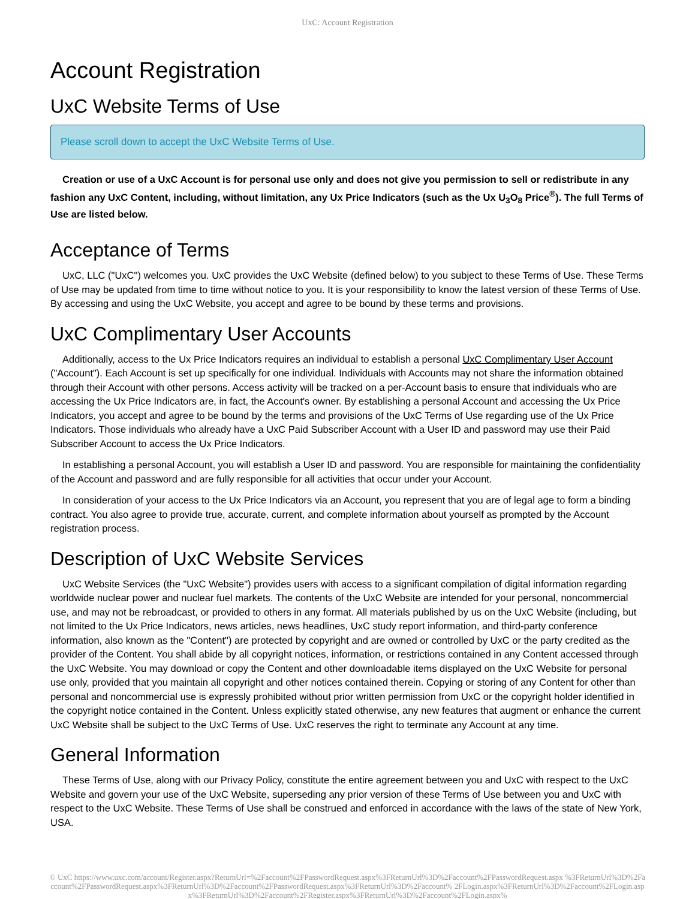UxC: Account Registration
Account Registration
UxC Website Terms of Use
Please scroll down to accept the UxC Website Terms of Use.
Creation or use of a UxC Account is for personal use only and does not give you permission to sell or redistribute in any fashion any UxC Content, including, without limitation, any Ux Price Indicators (such as the Ux U<sub>3</sub>O<sub>8</sub> Price<sup>®</sup>). The full Terms of Use are listed below.
Acceptance of Terms
UxC, LLC ("UxC") welcomes you. UxC provides the UxC Website (defined below) to you subject to these Terms of Use. These Terms of Use may be updated from time to time without notice to you. It is your responsibility to know the latest version of these Terms of Use. By accessing and using the UxC Website, you accept and agree to be bound by these terms and provisions.
UxC Complimentary User Accounts
Additionally, access to the Ux Price Indicators requires an individual to establish a personal UxC Complimentary User Account ("Account"). Each Account is set up specifically for one individual. Individuals with Accounts may not share the information obtained through their Account with other persons. Access activity will be tracked on a per-Account basis to ensure that individuals who are accessing the Ux Price Indicators are, in fact, the Account's owner. By establishing a personal Account and accessing the Ux Price Indicators, you accept and agree to be bound by the terms and provisions of the UxC Terms of Use regarding use of the Ux Price Indicators. Those individuals who already have a UxC Paid Subscriber Account with a User ID and password may use their Paid Subscriber Account to access the Ux Price Indicators.
In establishing a personal Account, you will establish a User ID and password. You are responsible for maintaining the confidentiality of the Account and password and are fully responsible for all activities that occur under your Account.
In consideration of your access to the Ux Price Indicators via an Account, you represent that you are of legal age to form a binding contract. You also agree to provide true, accurate, current, and complete information about yourself as prompted by the Account registration process.
Description of UxC Website Services
UxC Website Services (the "UxC Website") provides users with access to a significant compilation of digital information regarding worldwide nuclear power and nuclear fuel markets. The contents of the UxC Website are intended for your personal, noncommercial use, and may not be rebroadcast, or provided to others in any format. All materials published by us on the UxC Website (including, but not limited to the Ux Price Indicators, news articles, news headlines, UxC study report information, and third-party conference information, also known as the "Content") are protected by copyright and are owned or controlled by UxC or the party credited as the provider of the Content. You shall abide by all copyright notices, information, or restrictions contained in any Content accessed through the UxC Website. You may download or copy the Content and other downloadable items displayed on the UxC Website for personal use only, provided that you maintain all copyright and other notices contained therein. Copying or storing of any Content for other than personal and noncommercial use is expressly prohibited without prior written permission from UxC or the copyright holder identified in the copyright notice contained in the Content. Unless explicitly stated otherwise, any new features that augment or enhance the current UxC Website shall be subject to the UxC Terms of Use. UxC reserves the right to terminate any Account at any time.
General Information
These Terms of Use, along with our Privacy Policy, constitute the entire agreement between you and UxC with respect to the UxC Website and govern your use of the UxC Website, superseding any prior version of these Terms of Use between you and UxC with respect to the UxC Website. These Terms of Use shall be construed and enforced in accordance with the laws of the state of New York, USA.
© UxC https://www.uxc.com/account/Register.aspx?ReturnUrl=%2Faccount%2FPasswordRequest.aspx%3FReturnUrl%3D%2Faccount%2FPasswordRequest.aspx %3FReturnUrl%3D%2Faccount%2FPasswordRequest.aspx%3FReturnUrl%3D%2Faccount%2FPasswordRequest.aspx%3FReturnUrl%3D%2Faccount% 2FLogin.aspx%3FReturnUrl%3D%2Faccount%2FLogin.aspx%3FReturnUrl%3D%2Faccount%2FRegister.aspx%3FReturnUrl%3D%2Faccount%2FLogin.aspx%